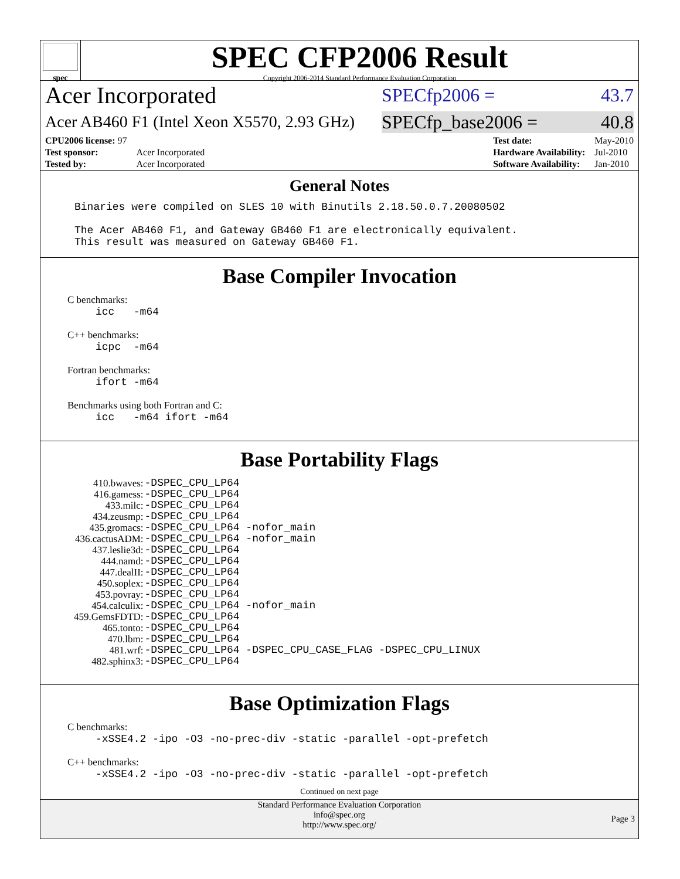spec
SPEC CFP2006 Result
Copyright 2006-2014 Standard Performance Evaluation Corporation
Acer Incorporated SPECfp2006 = 43.7
Acer AB460 F1 (Intel Xeon X5570, 2.93 GHz) SPECfp_base2006 = 40.8
| CPU2006 license: 97 | |
| Test sponsor: | Acer Incorporated |
| Tested by: | Acer Incorporated |
| Test date: | May-2010 |
| Hardware Availability: | Jul-2010 |
| Software Availability: | Jan-2010 |
General Notes
Binaries were compiled on SLES 10 with Binutils 2.18.50.0.7.20080502
The Acer AB460 F1, and Gateway GB460 F1 are electronically equivalent.
This result was measured on Gateway GB460 F1.
Base Compiler Invocation
C benchmarks:
icc -m64
C++ benchmarks:
icpc -m64
Fortran benchmarks:
ifort -m64
Benchmarks using both Fortran and C:
icc -m64 ifort -m64
Base Portability Flags
| 410.bwaves: | -DSPEC_CPU_LP64 |
| 416.gamess: | -DSPEC_CPU_LP64 |
| 433.milc: | -DSPEC_CPU_LP64 |
| 434.zeusmp: | -DSPEC_CPU_LP64 |
| 435.gromacs: | -DSPEC_CPU_LP64 -nofor_main |
| 436.cactusADM: | -DSPEC_CPU_LP64 -nofor_main |
| 437.leslie3d: | -DSPEC_CPU_LP64 |
| 444.namd: | -DSPEC_CPU_LP64 |
| 447.dealII: | -DSPEC_CPU_LP64 |
| 450.soplex: | -DSPEC_CPU_LP64 |
| 453.povray: | -DSPEC_CPU_LP64 |
| 454.calculix: | -DSPEC_CPU_LP64 -nofor_main |
| 459.GemsFDTD: | -DSPEC_CPU_LP64 |
| 465.tonto: | -DSPEC_CPU_LP64 |
| 470.lbm: | -DSPEC_CPU_LP64 |
| 481.wrf: | -DSPEC_CPU_LP64 -DSPEC_CPU_CASE_FLAG -DSPEC_CPU_LINUX |
| 482.sphinx3: | -DSPEC_CPU_LP64 |
Base Optimization Flags
C benchmarks:
-xSSE4.2 -ipo -O3 -no-prec-div -static -parallel -opt-prefetch
C++ benchmarks:
-xSSE4.2 -ipo -O3 -no-prec-div -static -parallel -opt-prefetch
Continued on next page
Standard Performance Evaluation Corporation
info@spec.org
http://www.spec.org/
Page 3